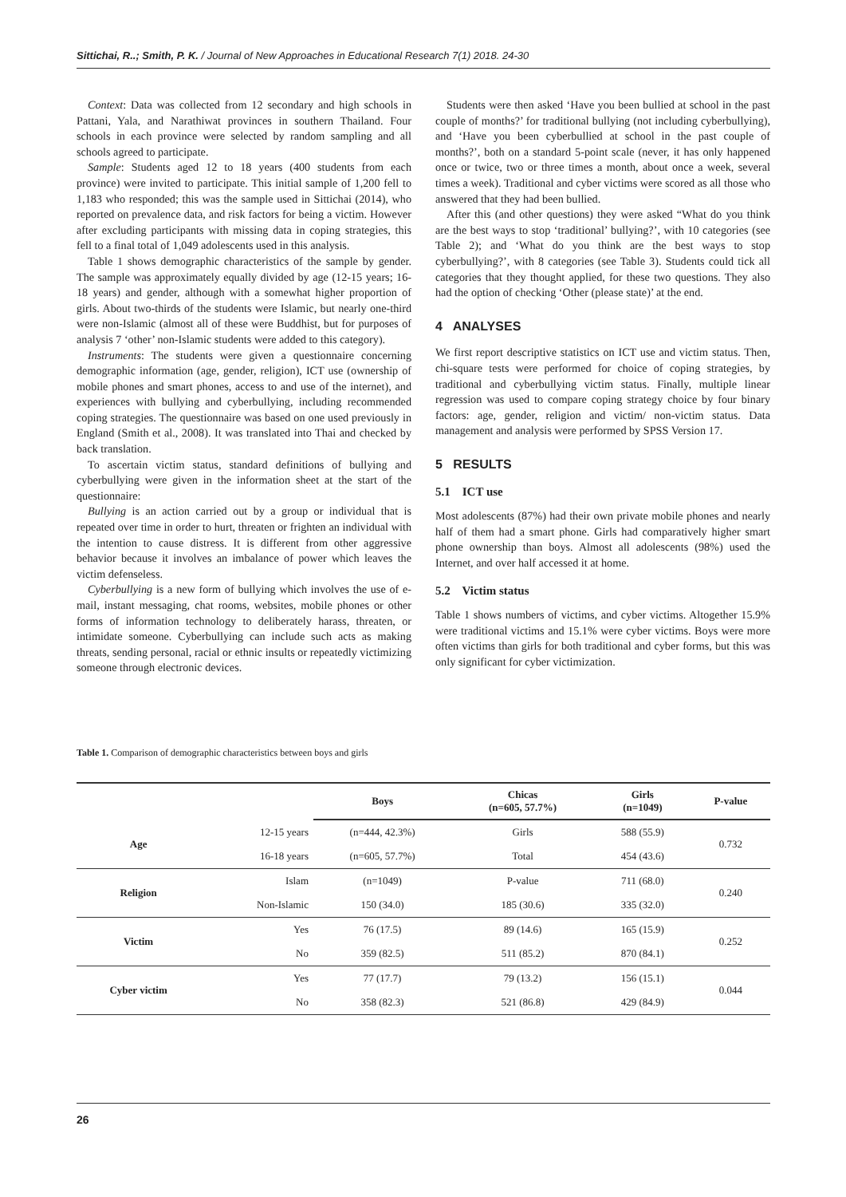Sittichai, R..; Smith, P. K. / Journal of New Approaches in Educational Research 7(1) 2018. 24-30
Context: Data was collected from 12 secondary and high schools in Pattani, Yala, and Narathiwat provinces in southern Thailand. Four schools in each province were selected by random sampling and all schools agreed to participate.
Sample: Students aged 12 to 18 years (400 students from each province) were invited to participate. This initial sample of 1,200 fell to 1,183 who responded; this was the sample used in Sittichai (2014), who reported on prevalence data, and risk factors for being a victim. However after excluding participants with missing data in coping strategies, this fell to a final total of 1,049 adolescents used in this analysis.
Table 1 shows demographic characteristics of the sample by gender. The sample was approximately equally divided by age (12-15 years; 16-18 years) and gender, although with a somewhat higher proportion of girls. About two-thirds of the students were Islamic, but nearly one-third were non-Islamic (almost all of these were Buddhist, but for purposes of analysis 7 ‘other’ non-Islamic students were added to this category).
Instruments: The students were given a questionnaire concerning demographic information (age, gender, religion), ICT use (ownership of mobile phones and smart phones, access to and use of the internet), and experiences with bullying and cyberbullying, including recommended coping strategies. The questionnaire was based on one used previously in England (Smith et al., 2008). It was translated into Thai and checked by back translation.
To ascertain victim status, standard definitions of bullying and cyberbullying were given in the information sheet at the start of the questionnaire:
Bullying is an action carried out by a group or individual that is repeated over time in order to hurt, threaten or frighten an individual with the intention to cause distress. It is different from other aggressive behavior because it involves an imbalance of power which leaves the victim defenseless.
Cyberbullying is a new form of bullying which involves the use of e-mail, instant messaging, chat rooms, websites, mobile phones or other forms of information technology to deliberately harass, threaten, or intimidate someone. Cyberbullying can include such acts as making threats, sending personal, racial or ethnic insults or repeatedly victimizing someone through electronic devices.
Students were then asked ‘Have you been bullied at school in the past couple of months?’ for traditional bullying (not including cyberbullying), and ‘Have you been cyberbullied at school in the past couple of months?’, both on a standard 5-point scale (never, it has only happened once or twice, two or three times a month, about once a week, several times a week). Traditional and cyber victims were scored as all those who answered that they had been bullied.
After this (and other questions) they were asked “What do you think are the best ways to stop ‘traditional’ bullying?’, with 10 categories (see Table 2); and ‘What do you think are the best ways to stop cyberbullying?’, with 8 categories (see Table 3). Students could tick all categories that they thought applied, for these two questions. They also had the option of checking ‘Other (please state)’ at the end.
4 ANALYSES
We first report descriptive statistics on ICT use and victim status. Then, chi-square tests were performed for choice of coping strategies, by traditional and cyberbullying victim status. Finally, multiple linear regression was used to compare coping strategy choice by four binary factors: age, gender, religion and victim/ non-victim status. Data management and analysis were performed by SPSS Version 17.
5 RESULTS
5.1 ICT use
Most adolescents (87%) had their own private mobile phones and nearly half of them had a smart phone. Girls had comparatively higher smart phone ownership than boys. Almost all adolescents (98%) used the Internet, and over half accessed it at home.
5.2 Victim status
Table 1 shows numbers of victims, and cyber victims. Altogether 15.9% were traditional victims and 15.1% were cyber victims. Boys were more often victims than girls for both traditional and cyber forms, but this was only significant for cyber victimization.
Table 1. Comparison of demographic characteristics between boys and girls
| | | Boys | Chicas (n=605, 57.7%) | Girls (n=1049) | P-value |
| --- | --- | --- | --- | --- | --- |
| Age | 12-15 years | (n=444, 42.3%) | Girls | 588 (55.9) | 0.732 |
| | 16-18 years | (n=605, 57.7%) | Total | 454 (43.6) | |
| Religion | Islam | (n=1049) | P-value | 711 (68.0) | 0.240 |
| | Non-Islamic | 150 (34.0) | 185 (30.6) | 335 (32.0) | |
| Victim | Yes | 76 (17.5) | 89 (14.6) | 165 (15.9) | 0.252 |
| | No | 359 (82.5) | 511 (85.2) | 870 (84.1) | |
| Cyber victim | Yes | 77 (17.7) | 79 (13.2) | 156 (15.1) | 0.044 |
| | No | 358 (82.3) | 521 (86.8) | 429 (84.9) | |
26